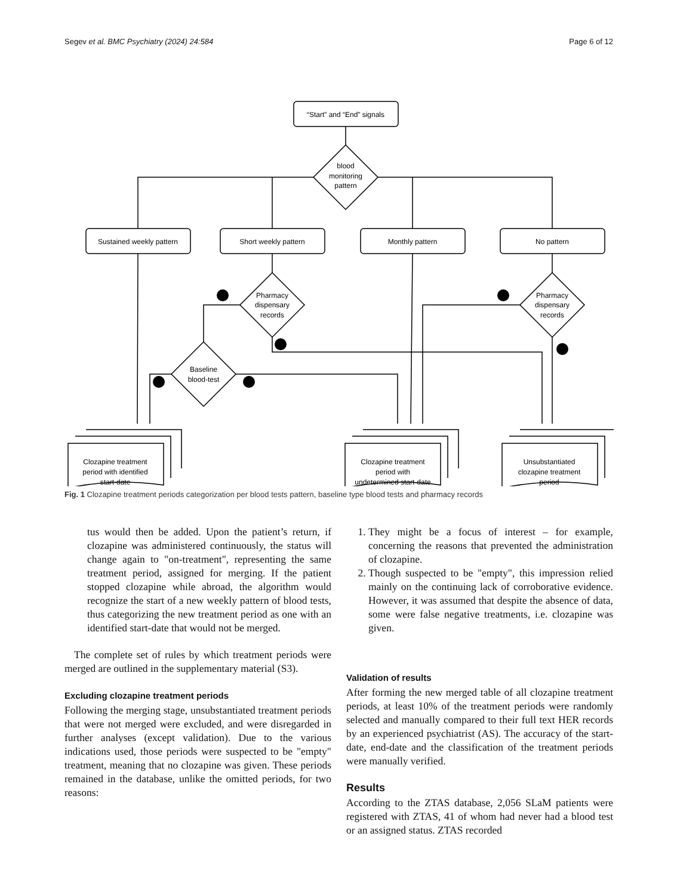Segev et al. BMC Psychiatry (2024) 24:584 Page 6 of 12
“Start” and “End” signals
blood
monitoring
pattern
Sustained weekly pattern
Short weekly pattern
Monthly pattern
No pattern
Pharmacy
dispensary
records
Pharmacy
dispensary
records
Baseline
blood-test
Clozapine treatment
period with identified
start-date
Clozapine treatment
period with
undetermined start-date
Unsubstantiated
clozapine treatment
period
Fig. 1 Clozapine treatment periods categorization per blood tests pattern, baseline type blood tests and pharmacy records
tus would then be added. Upon the patient’s return, if clozapine was administered continuously, the status will change again to "on-treatment", representing the same treatment period, assigned for merging. If the patient stopped clozapine while abroad, the algorithm would recognize the start of a new weekly pattern of blood tests, thus categorizing the new treatment period as one with an identified start-date that would not be merged.
The complete set of rules by which treatment periods were merged are outlined in the supplementary material (S3).
Excluding clozapine treatment periods
Following the merging stage, unsubstantiated treatment periods that were not merged were excluded, and were disregarded in further analyses (except validation). Due to the various indications used, those periods were suspected to be "empty" treatment, meaning that no clozapine was given. These periods remained in the database, unlike the omitted periods, for two reasons:
1. They might be a focus of interest – for example, concerning the reasons that prevented the administration of clozapine.
2. Though suspected to be "empty", this impression relied mainly on the continuing lack of corroborative evidence. However, it was assumed that despite the absence of data, some were false negative treatments, i.e. clozapine was given.
Validation of results
After forming the new merged table of all clozapine treatment periods, at least 10% of the treatment periods were randomly selected and manually compared to their full text HER records by an experienced psychiatrist (AS). The accuracy of the start-date, end-date and the classification of the treatment periods were manually verified.
Results
According to the ZTAS database, 2,056 SLaM patients were registered with ZTAS, 41 of whom had never had a blood test or an assigned status. ZTAS recorded